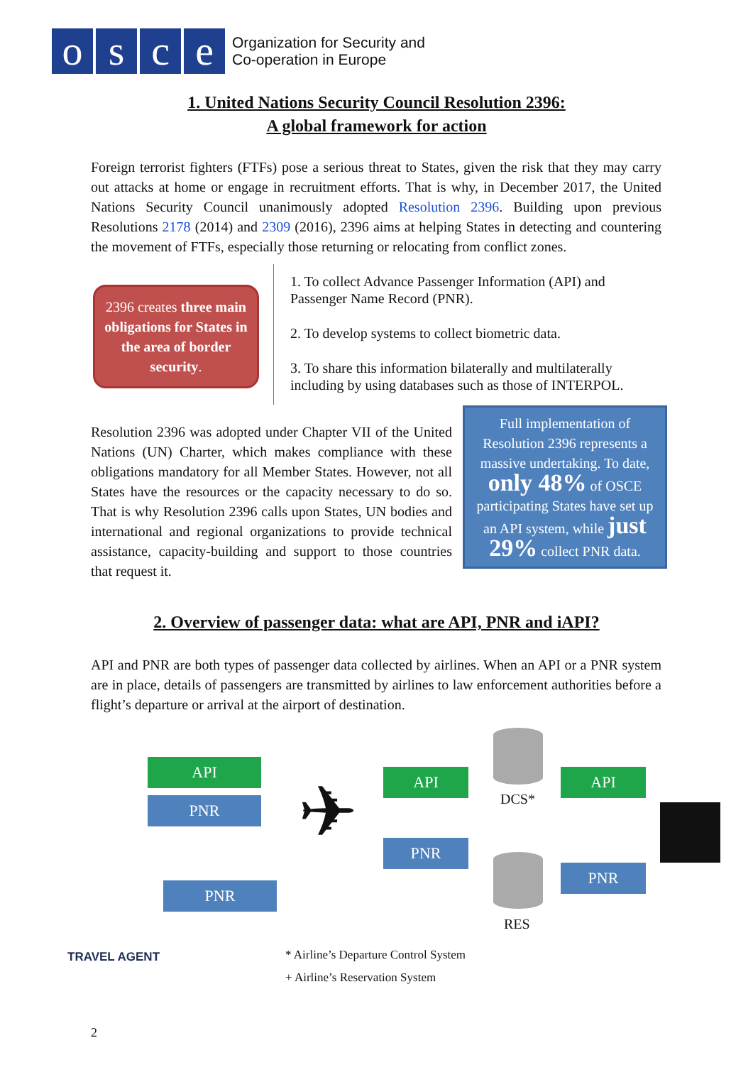osce
Organization for Security and
Co-operation in Europe
1. United Nations Security Council Resolution 2396:
A global framework for action
Foreign terrorist fighters (FTFs) pose a serious threat to States, given the risk that they may carry out attacks at home or engage in recruitment efforts. That is why, in December 2017, the United Nations Security Council unanimously adopted Resolution 2396. Building upon previous Resolutions 2178 (2014) and 2309 (2016), 2396 aims at helping States in detecting and countering the movement of FTFs, especially those returning or relocating from conflict zones.
2396 creates three main obligations for States in the area of border security.
1. To collect Advance Passenger Information (API) and Passenger Name Record (PNR).
2. To develop systems to collect biometric data.
3. To share this information bilaterally and multilaterally including by using databases such as those of INTERPOL.
Resolution 2396 was adopted under Chapter VII of the United Nations (UN) Charter, which makes compliance with these obligations mandatory for all Member States. However, not all States have the resources or the capacity necessary to do so. That is why Resolution 2396 calls upon States, UN bodies and international and regional organizations to provide technical assistance, capacity-building and support to those countries that request it.
Full implementation of Resolution 2396 represents a massive undertaking. To date, only 48% of OSCE participating States have set up an API system, while just 29% collect PNR data.
2. Overview of passenger data: what are API, PNR and iAPI?
API and PNR are both types of passenger data collected by airlines. When an API or a PNR system are in place, details of passengers are transmitted by airlines to law enforcement authorities before a flight’s departure or arrival at the airport of destination.
API
PNR
PNR
API
PNR
API
PNR
✈ DCS*
RES
TRAVEL AGENT
* Airline’s Departure Control System
+ Airline’s Reservation System
2